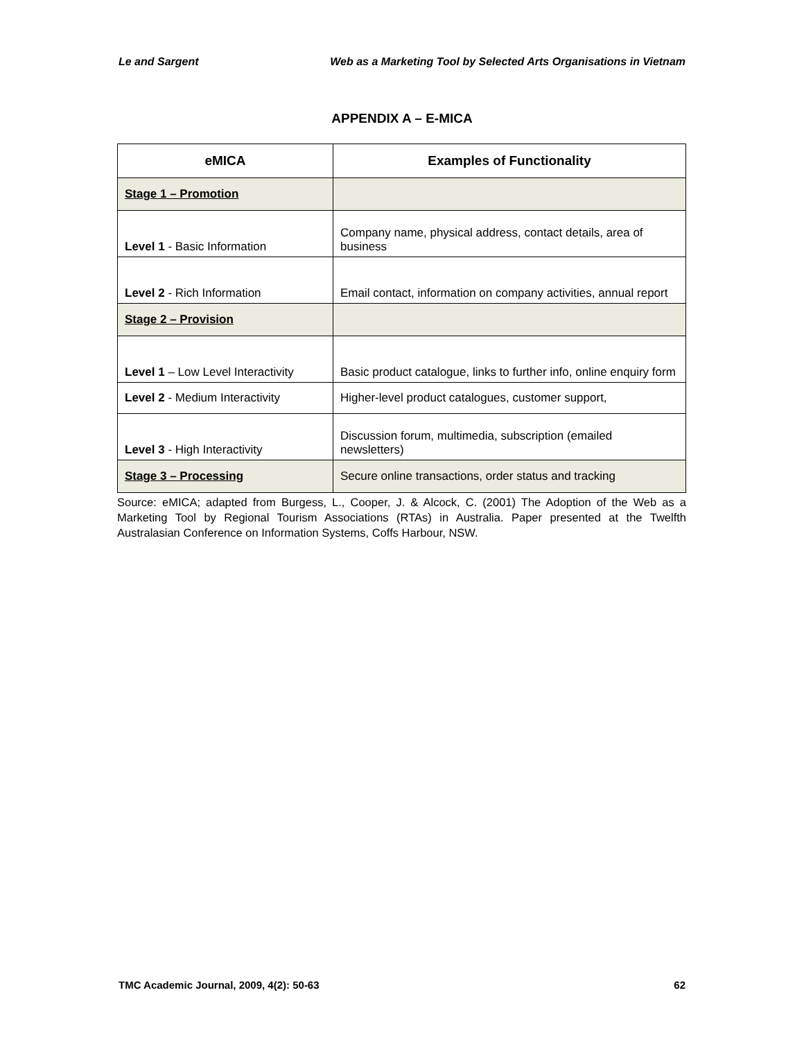Le and Sargent Web as a Marketing Tool by Selected Arts Organisations in Vietnam
APPENDIX A – E-MICA
| eMICA | Examples of Functionality |
| --- | --- |
| Stage 1 – Promotion | |
| Level 1 - Basic Information | Company name, physical address, contact details, area of business |
| Level 2 - Rich Information | Email contact, information on company activities, annual report |
| Stage 2 – Provision | |
| Level 1 – Low Level Interactivity | Basic product catalogue, links to further info, online enquiry form |
| Level 2 - Medium Interactivity | Higher-level product catalogues, customer support, |
| Level 3 - High Interactivity | Discussion forum, multimedia, subscription (emailed newsletters) |
| Stage 3 – Processing | Secure online transactions, order status and tracking |
Source: eMICA; adapted from Burgess, L., Cooper, J. & Alcock, C. (2001) The Adoption of the Web as a Marketing Tool by Regional Tourism Associations (RTAs) in Australia. Paper presented at the Twelfth Australasian Conference on Information Systems, Coffs Harbour, NSW.
TMC Academic Journal, 2009, 4(2): 50-63 62